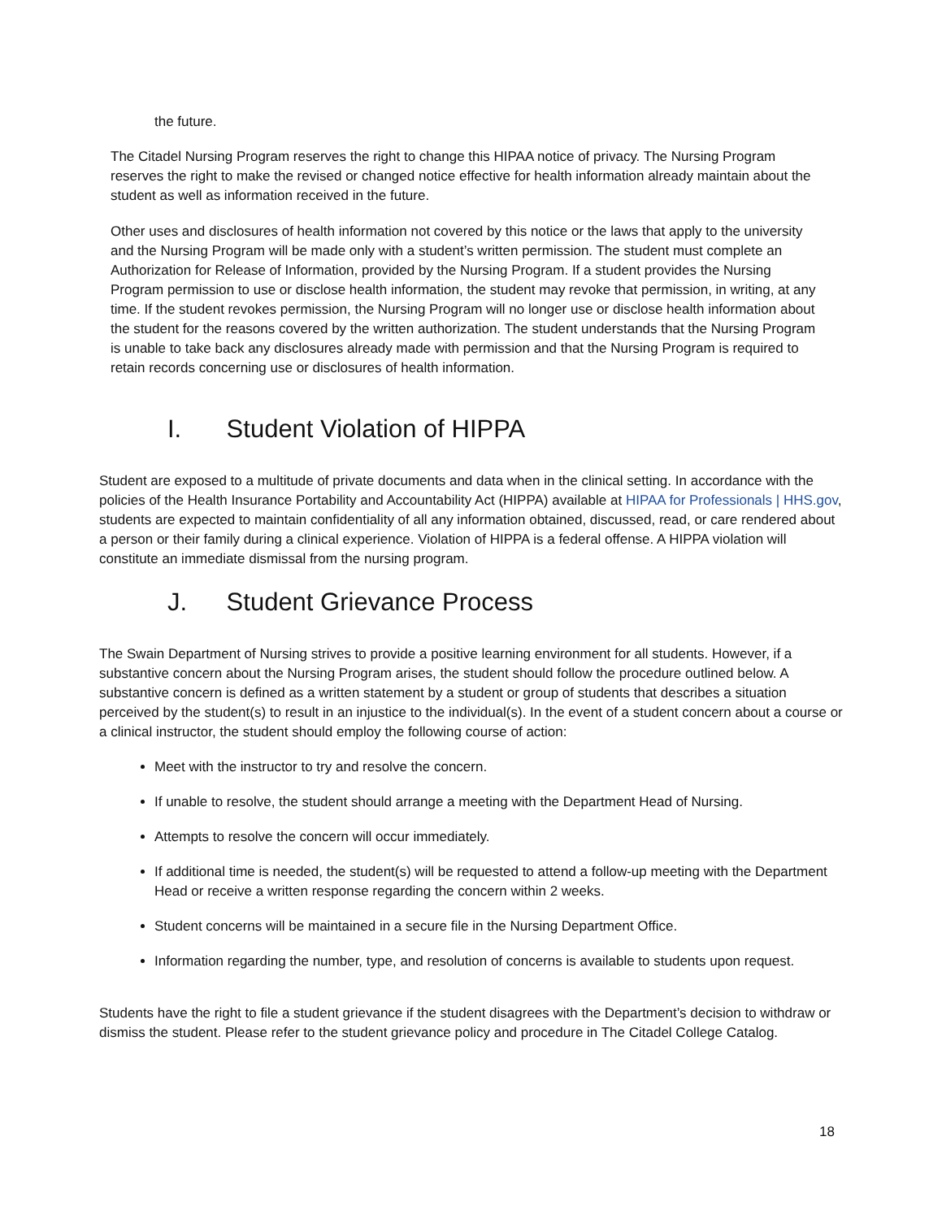the future.
The Citadel Nursing Program reserves the right to change this HIPAA notice of privacy. The Nursing Program reserves the right to make the revised or changed notice effective for health information already maintain about the student as well as information received in the future.
Other uses and disclosures of health information not covered by this notice or the laws that apply to the university and the Nursing Program will be made only with a student’s written permission. The student must complete an Authorization for Release of Information, provided by the Nursing Program. If a student provides the Nursing Program permission to use or disclose health information, the student may revoke that permission, in writing, at any time. If the student revokes permission, the Nursing Program will no longer use or disclose health information about the student for the reasons covered by the written authorization. The student understands that the Nursing Program is unable to take back any disclosures already made with permission and that the Nursing Program is required to retain records concerning use or disclosures of health information.
I. Student Violation of HIPPA
Student are exposed to a multitude of private documents and data when in the clinical setting. In accordance with the policies of the Health Insurance Portability and Accountability Act (HIPPA) available at HIPAA for Professionals | HHS.gov, students are expected to maintain confidentiality of all any information obtained, discussed, read, or care rendered about a person or their family during a clinical experience. Violation of HIPPA is a federal offense. A HIPPA violation will constitute an immediate dismissal from the nursing program.
J. Student Grievance Process
The Swain Department of Nursing strives to provide a positive learning environment for all students. However, if a substantive concern about the Nursing Program arises, the student should follow the procedure outlined below. A substantive concern is defined as a written statement by a student or group of students that describes a situation perceived by the student(s) to result in an injustice to the individual(s). In the event of a student concern about a course or a clinical instructor, the student should employ the following course of action:
Meet with the instructor to try and resolve the concern.
If unable to resolve, the student should arrange a meeting with the Department Head of Nursing.
Attempts to resolve the concern will occur immediately.
If additional time is needed, the student(s) will be requested to attend a follow-up meeting with the Department Head or receive a written response regarding the concern within 2 weeks.
Student concerns will be maintained in a secure file in the Nursing Department Office.
Information regarding the number, type, and resolution of concerns is available to students upon request.
Students have the right to file a student grievance if the student disagrees with the Department’s decision to withdraw or dismiss the student. Please refer to the student grievance policy and procedure in The Citadel College Catalog.
18